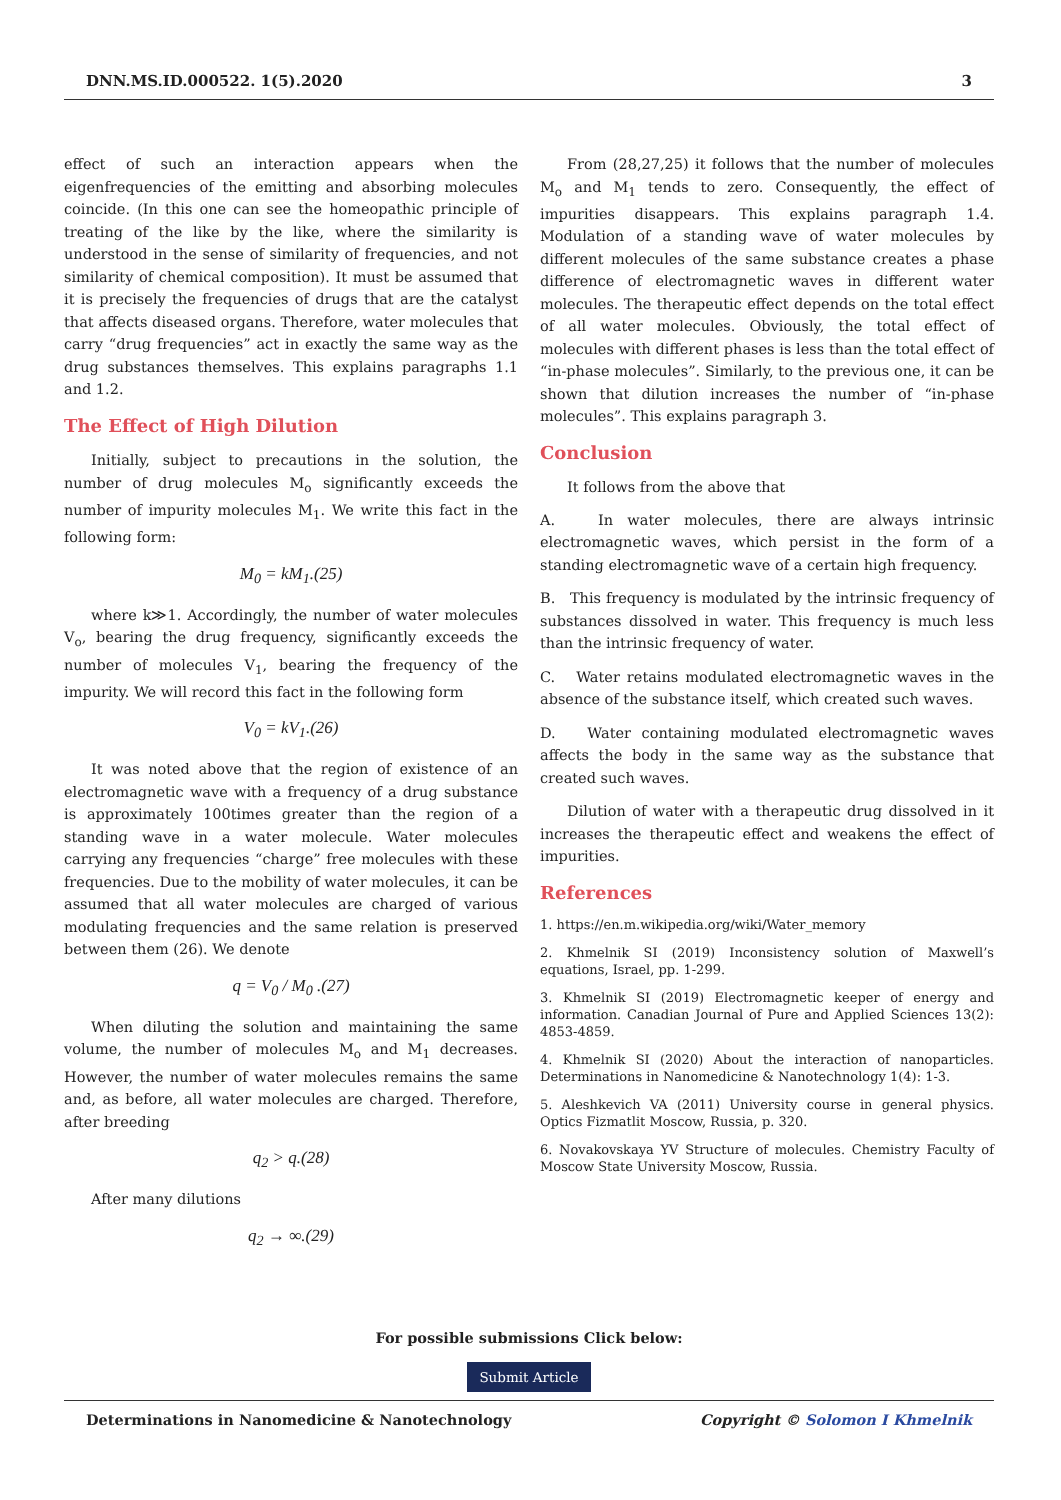DNN.MS.ID.000522. 1(5).2020 3
effect of such an interaction appears when the eigenfrequencies of the emitting and absorbing molecules coincide. (In this one can see the homeopathic principle of treating of the like by the like, where the similarity is understood in the sense of similarity of frequencies, and not similarity of chemical composition). It must be assumed that it is precisely the frequencies of drugs that are the catalyst that affects diseased organs. Therefore, water molecules that carry “drug frequencies” act in exactly the same way as the drug substances themselves. This explains paragraphs 1.1 and 1.2.
The Effect of High Dilution
Initially, subject to precautions in the solution, the number of drug molecules M<sub>o</sub> significantly exceeds the number of impurity molecules M<sub>1</sub>. We write this fact in the following form:
M<sub>0</sub> = kM<sub>1</sub>.(25)
where k≫1. Accordingly, the number of water molecules V<sub>o</sub>, bearing the drug frequency, significantly exceeds the number of molecules V<sub>1</sub>, bearing the frequency of the impurity. We will record this fact in the following form
V<sub>0</sub> = kV<sub>1</sub>.(26)
It was noted above that the region of existence of an electromagnetic wave with a frequency of a drug substance is approximately 100times greater than the region of a standing wave in a water molecule. Water molecules carrying any frequencies “charge” free molecules with these frequencies. Due to the mobility of water molecules, it can be assumed that all water molecules are charged of various modulating frequencies and the same relation is preserved between them (26). We denote
q = V<sub>0</sub> / M<sub>0</sub> .(27)
When diluting the solution and maintaining the same volume, the number of molecules M<sub>o</sub> and M<sub>1</sub> decreases. However, the number of water molecules remains the same and, as before, all water molecules are charged. Therefore, after breeding
q<sub>2</sub> > q.(28)
After many dilutions
q<sub>2</sub> → ∞.(29)
From (28,27,25) it follows that the number of molecules M<sub>o</sub> and M<sub>1</sub> tends to zero. Consequently, the effect of impurities disappears. This explains paragraph 1.4. Modulation of a standing wave of water molecules by different molecules of the same substance creates a phase difference of electromagnetic waves in different water molecules. The therapeutic effect depends on the total effect of all water molecules. Obviously, the total effect of molecules with different phases is less than the total effect of “in-phase molecules”. Similarly, to the previous one, it can be shown that dilution increases the number of “in-phase molecules”. This explains paragraph 3.
Conclusion
It follows from the above that
A. In water molecules, there are always intrinsic electromagnetic waves, which persist in the form of a standing electromagnetic wave of a certain high frequency.
B. This frequency is modulated by the intrinsic frequency of substances dissolved in water. This frequency is much less than the intrinsic frequency of water.
C. Water retains modulated electromagnetic waves in the absence of the substance itself, which created such waves.
D. Water containing modulated electromagnetic waves affects the body in the same way as the substance that created such waves.
Dilution of water with a therapeutic drug dissolved in it increases the therapeutic effect and weakens the effect of impurities.
References
1. https://en.m.wikipedia.org/wiki/Water_memory
2. Khmelnik SI (2019) Inconsistency solution of Maxwell’s equations, Israel, pp. 1-299.
3. Khmelnik SI (2019) Electromagnetic keeper of energy and information. Canadian Journal of Pure and Applied Sciences 13(2): 4853-4859.
4. Khmelnik SI (2020) About the interaction of nanoparticles. Determinations in Nanomedicine & Nanotechnology 1(4): 1-3.
5. Aleshkevich VA (2011) University course in general physics. Optics Fizmatlit Moscow, Russia, p. 320.
6. Novakovskaya YV Structure of molecules. Chemistry Faculty of Moscow State University Moscow, Russia.
For possible submissions Click below:
Submit Article
Determinations in Nanomedicine & Nanotechnology Copyright © Solomon I Khmelnik